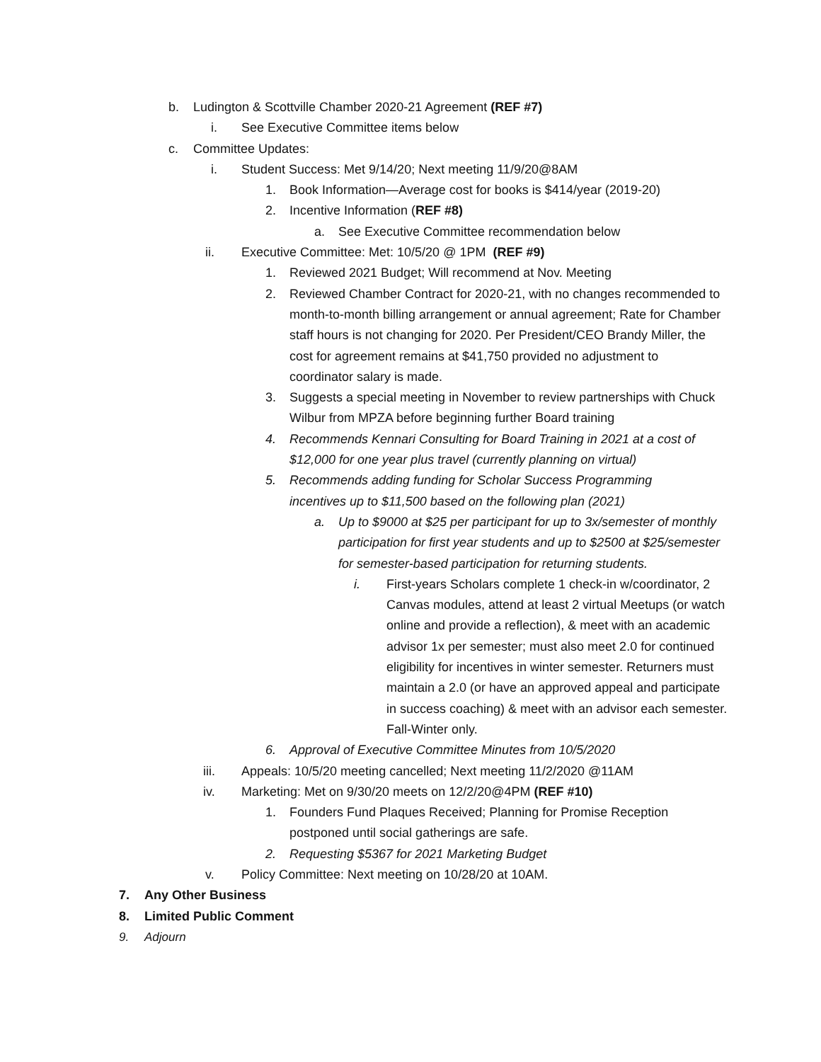b. Ludington & Scottville Chamber 2020-21 Agreement (REF #7)
i. See Executive Committee items below
c. Committee Updates:
i. Student Success: Met 9/14/20; Next meeting 11/9/20@8AM
1. Book Information—Average cost for books is $414/year (2019-20)
2. Incentive Information (REF #8)
a. See Executive Committee recommendation below
ii. Executive Committee: Met: 10/5/20 @ 1PM (REF #9)
1. Reviewed 2021 Budget; Will recommend at Nov. Meeting
2. Reviewed Chamber Contract for 2020-21, with no changes recommended to month-to-month billing arrangement or annual agreement; Rate for Chamber staff hours is not changing for 2020. Per President/CEO Brandy Miller, the cost for agreement remains at $41,750 provided no adjustment to coordinator salary is made.
3. Suggests a special meeting in November to review partnerships with Chuck Wilbur from MPZA before beginning further Board training
4. Recommends Kennari Consulting for Board Training in 2021 at a cost of $12,000 for one year plus travel (currently planning on virtual)
5. Recommends adding funding for Scholar Success Programming incentives up to $11,500 based on the following plan (2021)
a. Up to $9000 at $25 per participant for up to 3x/semester of monthly participation for first year students and up to $2500 at $25/semester for semester-based participation for returning students.
i. First-years Scholars complete 1 check-in w/coordinator, 2 Canvas modules, attend at least 2 virtual Meetups (or watch online and provide a reflection), & meet with an academic advisor 1x per semester; must also meet 2.0 for continued eligibility for incentives in winter semester. Returners must maintain a 2.0 (or have an approved appeal and participate in success coaching) & meet with an advisor each semester. Fall-Winter only.
6. Approval of Executive Committee Minutes from 10/5/2020
iii. Appeals: 10/5/20 meeting cancelled; Next meeting 11/2/2020 @11AM
iv. Marketing: Met on 9/30/20 meets on 12/2/20@4PM (REF #10)
1. Founders Fund Plaques Received; Planning for Promise Reception postponed until social gatherings are safe.
2. Requesting $5367 for 2021 Marketing Budget
v. Policy Committee: Next meeting on 10/28/20 at 10AM.
7. Any Other Business
8. Limited Public Comment
9. Adjourn